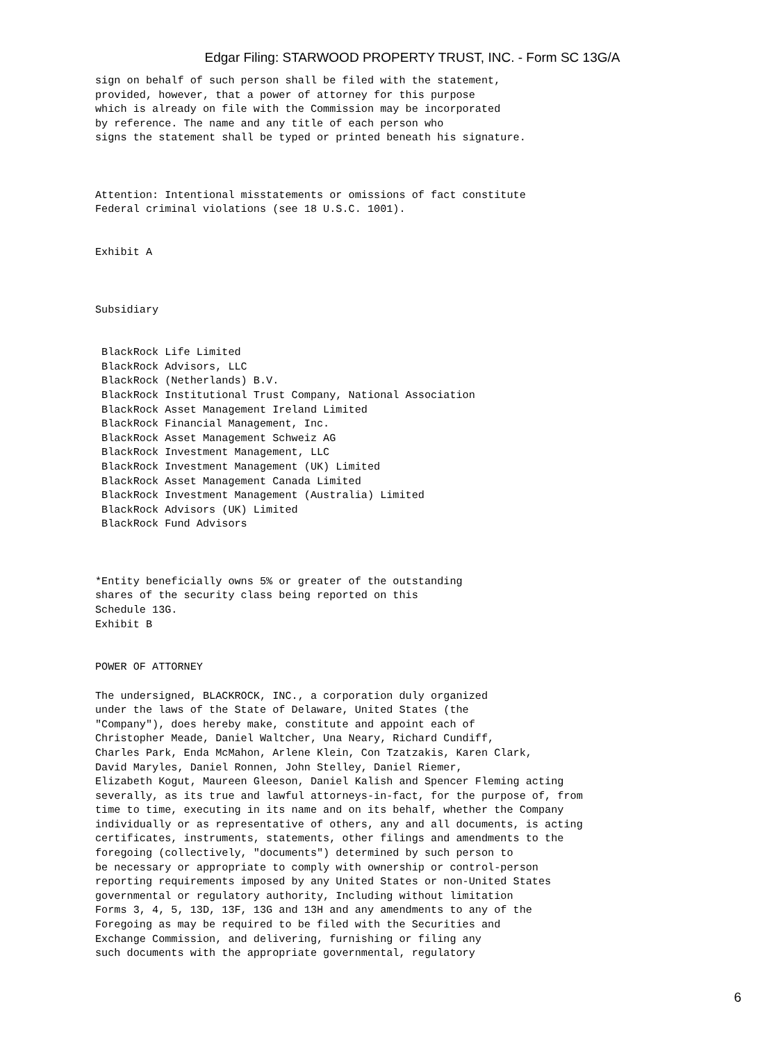Edgar Filing: STARWOOD PROPERTY TRUST, INC. - Form SC 13G/A
sign on behalf of such person shall be filed with the statement,
provided, however, that a power of attorney for this purpose
which is already on file with the Commission may be incorporated
by reference. The name and any title of each person who
signs the statement shall be typed or printed beneath his signature.



Attention: Intentional misstatements or omissions of fact constitute
Federal criminal violations (see 18 U.S.C. 1001).


Exhibit A



Subsidiary


 BlackRock Life Limited
 BlackRock Advisors, LLC
 BlackRock (Netherlands) B.V.
 BlackRock Institutional Trust Company, National Association
 BlackRock Asset Management Ireland Limited
 BlackRock Financial Management, Inc.
 BlackRock Asset Management Schweiz AG
 BlackRock Investment Management, LLC
 BlackRock Investment Management (UK) Limited
 BlackRock Asset Management Canada Limited
 BlackRock Investment Management (Australia) Limited
 BlackRock Advisors (UK) Limited
 BlackRock Fund Advisors



*Entity beneficially owns 5% or greater of the outstanding
shares of the security class being reported on this
Schedule 13G.
Exhibit B


POWER OF ATTORNEY

The undersigned, BLACKROCK, INC., a corporation duly organized
under the laws of the State of Delaware, United States (the
"Company"), does hereby make, constitute and appoint each of
Christopher Meade, Daniel Waltcher, Una Neary, Richard Cundiff,
Charles Park, Enda McMahon, Arlene Klein, Con Tzatzakis, Karen Clark,
David Maryles, Daniel Ronnen, John Stelley, Daniel Riemer,
Elizabeth Kogut, Maureen Gleeson, Daniel Kalish and Spencer Fleming acting
severally, as its true and lawful attorneys-in-fact, for the purpose of, from
time to time, executing in its name and on its behalf, whether the Company
individually or as representative of others, any and all documents, is acting
certificates, instruments, statements, other filings and amendments to the
foregoing (collectively, "documents") determined by such person to
be necessary or appropriate to comply with ownership or control-person
reporting requirements imposed by any United States or non-United States
governmental or regulatory authority, Including without limitation
Forms 3, 4, 5, 13D, 13F, 13G and 13H and any amendments to any of the
Foregoing as may be required to be filed with the Securities and
Exchange Commission, and delivering, furnishing or filing any
such documents with the appropriate governmental, regulatory
6